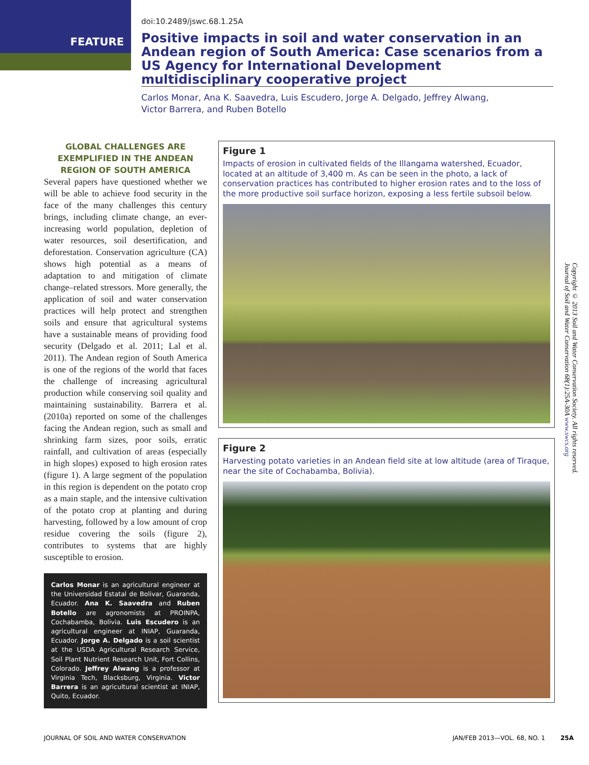FEATURE
doi:10.2489/jswc.68.1.25A
Positive impacts in soil and water conservation in an Andean region of South America: Case scenarios from a US Agency for International Development multidisciplinary cooperative project
Carlos Monar, Ana K. Saavedra, Luis Escudero, Jorge A. Delgado, Jeffrey Alwang,
Victor Barrera, and Ruben Botello
GLOBAL CHALLENGES ARE EXEMPLIFIED IN THE ANDEAN REGION OF SOUTH AMERICA
Several papers have questioned whether we will be able to achieve food security in the face of the many challenges this century brings, including climate change, an ever-increasing world population, depletion of water resources, soil desertification, and deforestation. Conservation agriculture (CA) shows high potential as a means of adaptation to and mitigation of climate change–related stressors. More generally, the application of soil and water conservation practices will help protect and strengthen soils and ensure that agricultural systems have a sustainable means of providing food security (Delgado et al. 2011; Lal et al. 2011). The Andean region of South America is one of the regions of the world that faces the challenge of increasing agricultural production while conserving soil quality and maintaining sustainability. Barrera et al. (2010a) reported on some of the challenges facing the Andean region, such as small and shrinking farm sizes, poor soils, erratic rainfall, and cultivation of areas (especially in high slopes) exposed to high erosion rates (figure 1). A large segment of the population in this region is dependent on the potato crop as a main staple, and the intensive cultivation of the potato crop at planting and during harvesting, followed by a low amount of crop residue covering the soils (figure 2), contributes to systems that are highly susceptible to erosion.
Carlos Monar is an agricultural engineer at the Universidad Estatal de Bolivar, Guaranda, Ecuador. Ana K. Saavedra and Ruben Botello are agronomists at PROINPA, Cochabamba, Bolivia. Luis Escudero is an agricultural engineer at INIAP, Guaranda, Ecuador. Jorge A. Delgado is a soil scientist at the USDA Agricultural Research Service, Soil Plant Nutrient Research Unit, Fort Collins, Colorado. Jeffrey Alwang is a professor at Virginia Tech, Blacksburg, Virginia. Victor Barrera is an agricultural scientist at INIAP, Quito, Ecuador.
Figure 1
Impacts of erosion in cultivated fields of the Illangama watershed, Ecuador, located at an altitude of 3,400 m. As can be seen in the photo, a lack of conservation practices has contributed to higher erosion rates and to the loss of the more productive soil surface horizon, exposing a less fertile subsoil below.
Figure 2
Harvesting potato varieties in an Andean field site at low altitude (area of Tiraque, near the site of Cochabamba, Bolivia).
Copyright © 2013 Soil and Water Conservation Society. All rights reserved.
Journal of Soil and Water Conservation 68(1):25A-30A www.swcs.org
JOURNAL OF SOIL AND WATER CONSERVATION JAN/FEB 2013—VOL. 68, NO. 1 25A